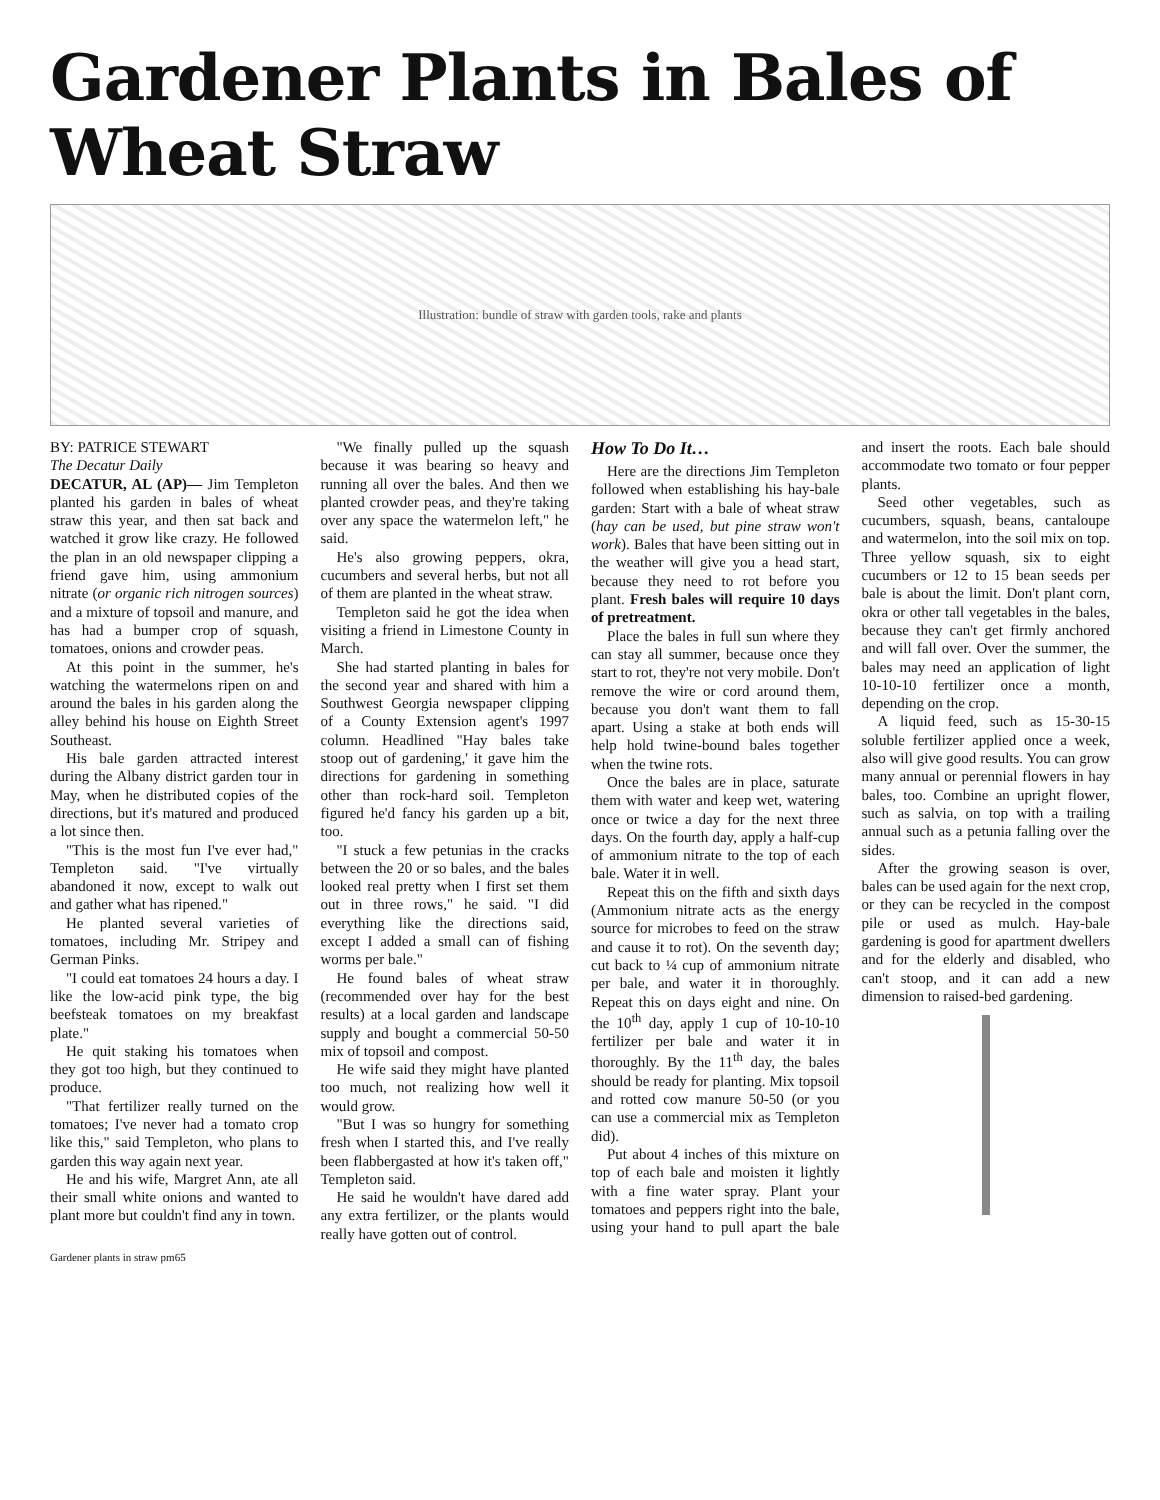Gardener Plants in Bales of Wheat Straw
Illustration: bundle of straw with garden tools, rake and plants
BY: PATRICE STEWART
The Decatur Daily
DECATUR, AL (AP)— Jim Templeton planted his garden in bales of wheat straw this year, and then sat back and watched it grow like crazy. He followed the plan in an old newspaper clipping a friend gave him, using ammonium nitrate (or organic rich nitrogen sources) and a mixture of topsoil and manure, and has had a bumper crop of squash, tomatoes, onions and crowder peas.
At this point in the summer, he's watching the watermelons ripen on and around the bales in his garden along the alley behind his house on Eighth Street Southeast.
His bale garden attracted interest during the Albany district garden tour in May, when he distributed copies of the directions, but it's matured and produced a lot since then.
"This is the most fun I've ever had," Templeton said. "I've virtually abandoned it now, except to walk out and gather what has ripened."
He planted several varieties of tomatoes, including Mr. Stripey and German Pinks.
"I could eat tomatoes 24 hours a day. I like the low-acid pink type, the big beefsteak tomatoes on my breakfast plate."
He quit staking his tomatoes when they got too high, but they continued to produce.
"That fertilizer really turned on the tomatoes; I've never had a tomato crop like this," said Templeton, who plans to garden this way again next year.
He and his wife, Margret Ann, ate all their small white onions and wanted to plant more but couldn't find any in town.
"We finally pulled up the squash because it was bearing so heavy and running all over the bales. And then we planted crowder peas, and they're taking over any space the watermelon left," he said.
He's also growing peppers, okra, cucumbers and several herbs, but not all of them are planted in the wheat straw.
Templeton said he got the idea when visiting a friend in Limestone County in March.
She had started planting in bales for the second year and shared with him a Southwest Georgia newspaper clipping of a County Extension agent's 1997 column. Headlined "Hay bales take stoop out of gardening,' it gave him the directions for gardening in something other than rock-hard soil. Templeton figured he'd fancy his garden up a bit, too.
"I stuck a few petunias in the cracks between the 20 or so bales, and the bales looked real pretty when I first set them out in three rows," he said. "I did everything like the directions said, except I added a small can of fishing worms per bale."
He found bales of wheat straw (recommended over hay for the best results) at a local garden and landscape supply and bought a commercial 50-50 mix of topsoil and compost.
He wife said they might have planted too much, not realizing how well it would grow.
"But I was so hungry for something fresh when I started this, and I've really been flabbergasted at how it's taken off," Templeton said.
He said he wouldn't have dared add any extra fertilizer, or the plants would really have gotten out of control.
How To Do It…
Here are the directions Jim Templeton followed when establishing his hay-bale garden: Start with a bale of wheat straw (hay can be used, but pine straw won't work). Bales that have been sitting out in the weather will give you a head start, because they need to rot before you plant. Fresh bales will require 10 days of pretreatment.
Place the bales in full sun where they can stay all summer, because once they start to rot, they're not very mobile. Don't remove the wire or cord around them, because you don't want them to fall apart. Using a stake at both ends will help hold twine-bound bales together when the twine rots.
Once the bales are in place, saturate them with water and keep wet, watering once or twice a day for the next three days. On the fourth day, apply a half-cup of ammonium nitrate to the top of each bale. Water it in well.
Repeat this on the fifth and sixth days (Ammonium nitrate acts as the energy source for microbes to feed on the straw and cause it to rot). On the seventh day; cut back to ¼ cup of ammonium nitrate per bale, and water it in thoroughly. Repeat this on days eight and nine. On the 10<sup>th</sup> day, apply 1 cup of 10-10-10 fertilizer per bale and water it in thoroughly. By the 11<sup>th</sup> day, the bales should be ready for planting. Mix topsoil and rotted cow manure 50-50 (or you can use a commercial mix as Templeton did).
Put about 4 inches of this mixture on top of each bale and moisten it lightly with a fine water spray. Plant your tomatoes and peppers right into the bale, using your hand to pull apart the bale and insert the roots. Each bale should accommodate two tomato or four pepper plants.
Seed other vegetables, such as cucumbers, squash, beans, cantaloupe and watermelon, into the soil mix on top. Three yellow squash, six to eight cucumbers or 12 to 15 bean seeds per bale is about the limit. Don't plant corn, okra or other tall vegetables in the bales, because they can't get firmly anchored and will fall over. Over the summer, the bales may need an application of light 10-10-10 fertilizer once a month, depending on the crop.
A liquid feed, such as 15-30-15 soluble fertilizer applied once a week, also will give good results. You can grow many annual or perennial flowers in hay bales, too. Combine an upright flower, such as salvia, on top with a trailing annual such as a petunia falling over the sides.
After the growing season is over, bales can be used again for the next crop, or they can be recycled in the compost pile or used as mulch. Hay-bale gardening is good for apartment dwellers and for the elderly and disabled, who can't stoop, and it can add a new dimension to raised-bed gardening.
Gardener plants in straw pm65